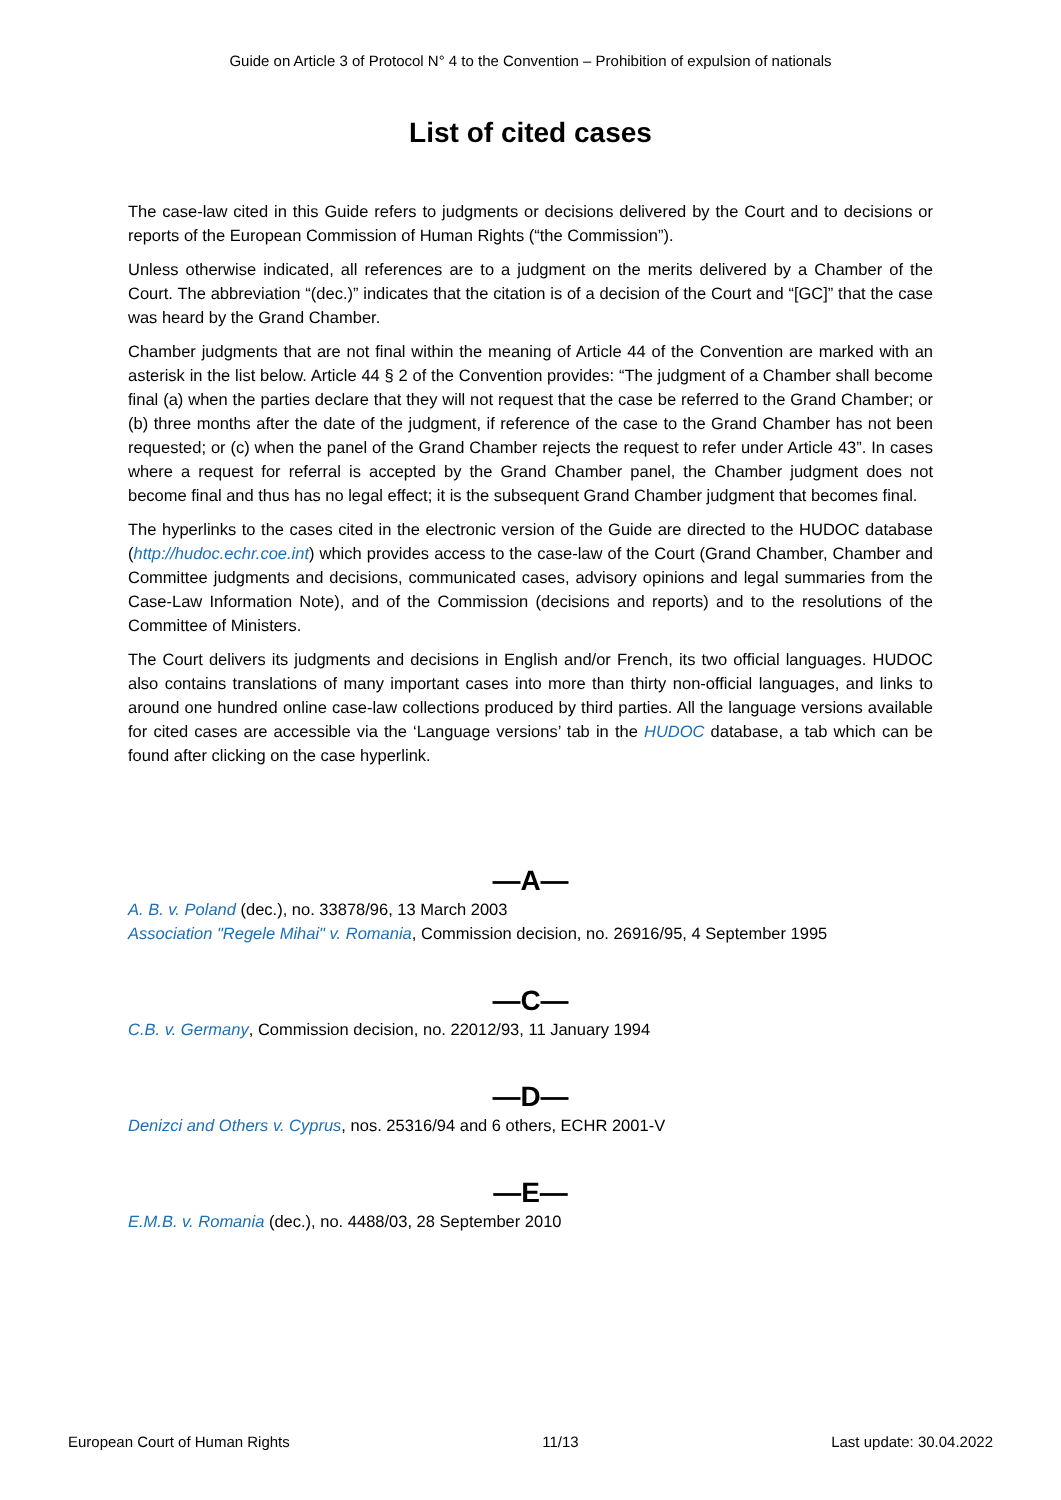Guide on Article 3 of Protocol N° 4 to the Convention – Prohibition of expulsion of nationals
List of cited cases
The case-law cited in this Guide refers to judgments or decisions delivered by the Court and to decisions or reports of the European Commission of Human Rights (“the Commission”).
Unless otherwise indicated, all references are to a judgment on the merits delivered by a Chamber of the Court. The abbreviation “(dec.)” indicates that the citation is of a decision of the Court and “[GC]” that the case was heard by the Grand Chamber.
Chamber judgments that are not final within the meaning of Article 44 of the Convention are marked with an asterisk in the list below. Article 44 § 2 of the Convention provides: “The judgment of a Chamber shall become final (a) when the parties declare that they will not request that the case be referred to the Grand Chamber; or (b) three months after the date of the judgment, if reference of the case to the Grand Chamber has not been requested; or (c) when the panel of the Grand Chamber rejects the request to refer under Article 43”. In cases where a request for referral is accepted by the Grand Chamber panel, the Chamber judgment does not become final and thus has no legal effect; it is the subsequent Grand Chamber judgment that becomes final.
The hyperlinks to the cases cited in the electronic version of the Guide are directed to the HUDOC database (http://hudoc.echr.coe.int) which provides access to the case-law of the Court (Grand Chamber, Chamber and Committee judgments and decisions, communicated cases, advisory opinions and legal summaries from the Case-Law Information Note), and of the Commission (decisions and reports) and to the resolutions of the Committee of Ministers.
The Court delivers its judgments and decisions in English and/or French, its two official languages. HUDOC also contains translations of many important cases into more than thirty non-official languages, and links to around one hundred online case-law collections produced by third parties. All the language versions available for cited cases are accessible via the ‘Language versions’ tab in the HUDOC database, a tab which can be found after clicking on the case hyperlink.
—A—
A. B. v. Poland (dec.), no. 33878/96, 13 March 2003
Association "Regele Mihai" v. Romania, Commission decision, no. 26916/95, 4 September 1995
—C—
C.B. v. Germany, Commission decision, no. 22012/93, 11 January 1994
—D—
Denizci and Others v. Cyprus, nos. 25316/94 and 6 others, ECHR 2001-V
—E—
E.M.B. v. Romania (dec.), no. 4488/03, 28 September 2010
European Court of Human Rights 11/13 Last update: 30.04.2022